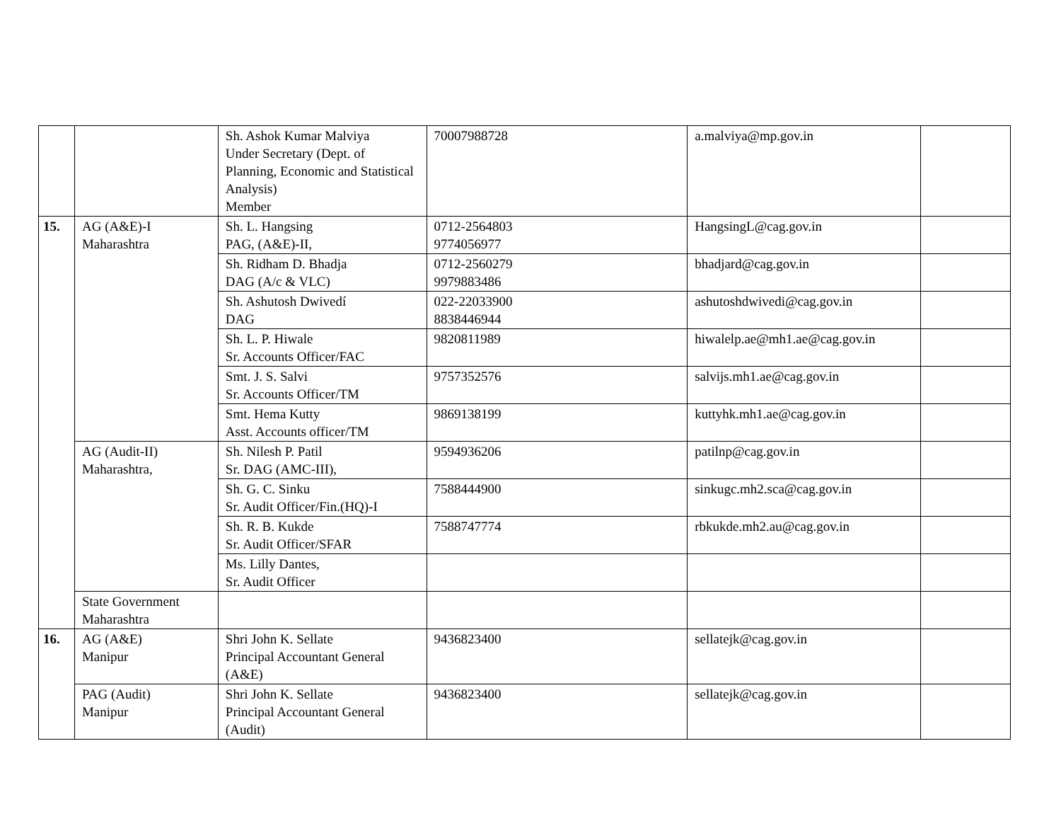| | | Sh. Ashok Kumar Malviya Under Secretary (Dept. of Planning, Economic and Statistical Analysis) Member | 70007988728 | a.malviya@mp.gov.in | |
| 15. | AG (A&E)-I Maharashtra | Sh. L. Hangsing PAG, (A&E)-II, | 0712-2564803 9774056977 | HangsingL@cag.gov.in | |
| | | Sh. Ridham D. Bhadja DAG (A/c & VLC) | 0712-2560279 9979883486 | bhadjard@cag.gov.in | |
| | | Sh. Ashutosh Dwivedí DAG | 022-22033900 8838446944 | ashutoshdwivedi@cag.gov.in | |
| | | Sh. L. P. Hiwale Sr. Accounts Officer/FAC | 9820811989 | hiwalelp.ae@mh1.ae@cag.gov.in | |
| | | Smt. J. S. Salvi Sr. Accounts Officer/TM | 9757352576 | salvijs.mh1.ae@cag.gov.in | |
| | | Smt. Hema Kutty Asst. Accounts officer/TM | 9869138199 | kuttyhk.mh1.ae@cag.gov.in | |
| | AG (Audit-II) Maharashtra, | Sh. Nilesh P. Patil Sr. DAG (AMC-III), | 9594936206 | patilnp@cag.gov.in | |
| | | Sh. G. C. Sinku Sr. Audit Officer/Fin.(HQ)-I | 7588444900 | sinkugc.mh2.sca@cag.gov.in | |
| | | Sh. R. B. Kukde Sr. Audit Officer/SFAR | 7588747774 | rbkukde.mh2.au@cag.gov.in | |
| | | Ms. Lilly Dantes, Sr. Audit Officer | | | |
| | State Government Maharashtra | | | | |
| 16. | AG (A&E) Manipur | Shri John K. Sellate Principal Accountant General (A&E) | 9436823400 | sellatejk@cag.gov.in | |
| | PAG (Audit) Manipur | Shri John K. Sellate Principal Accountant General (Audit) | 9436823400 | sellatejk@cag.gov.in | |